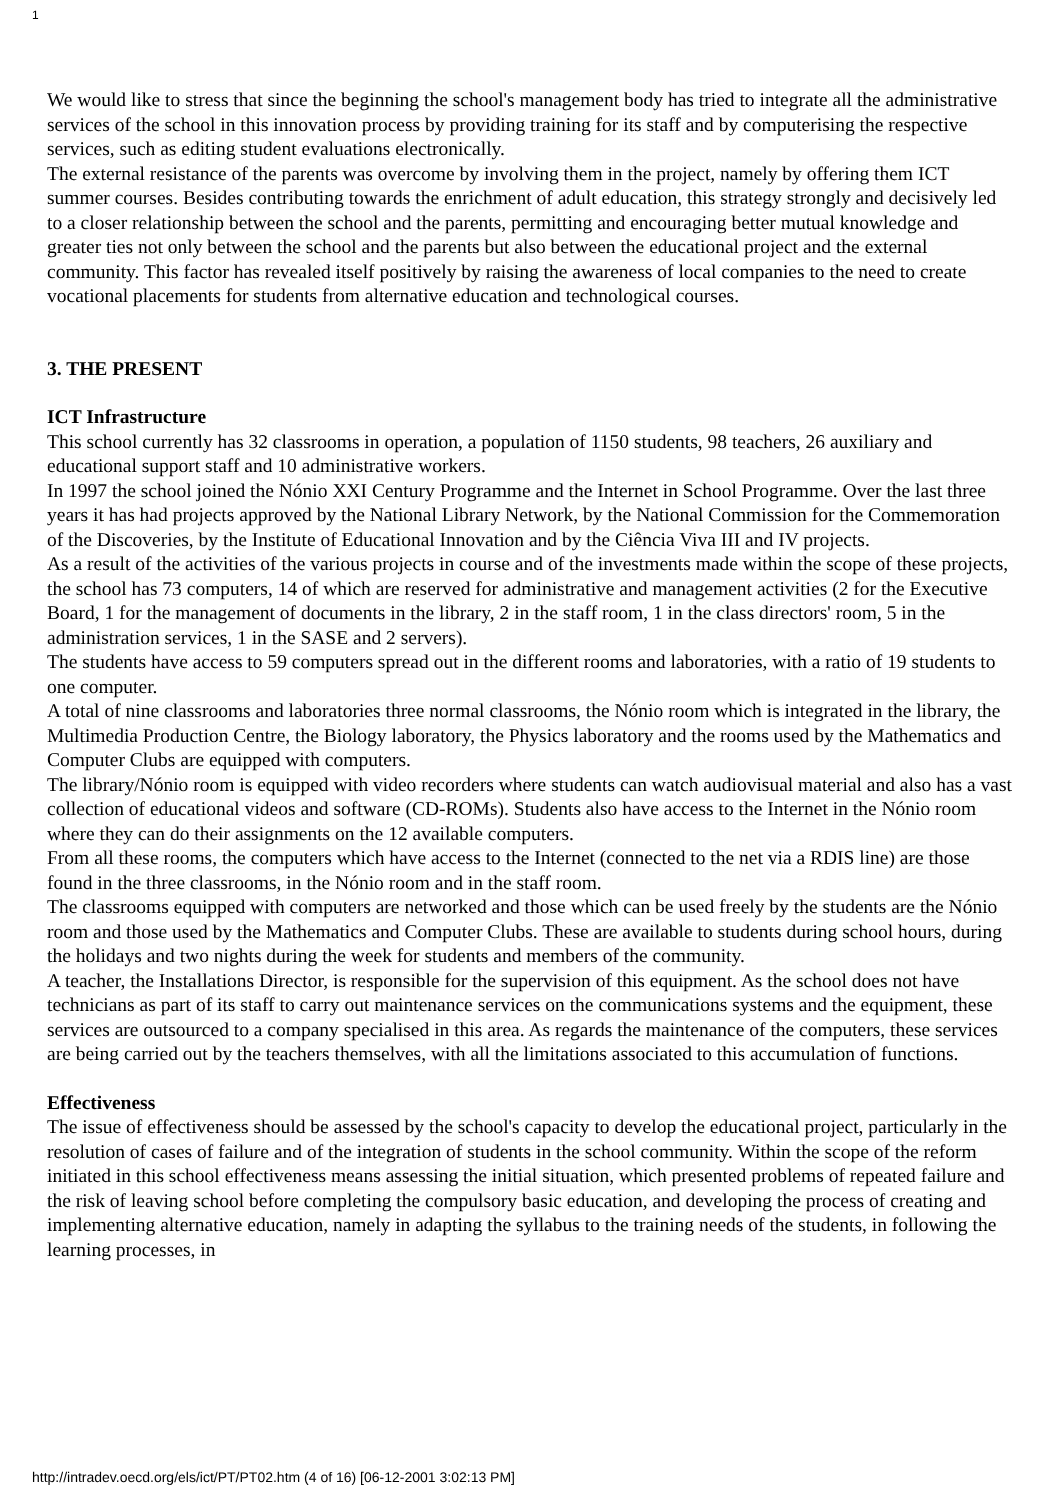1
We would like to stress that since the beginning the school's management body has tried to integrate all the administrative services of the school in this innovation process by providing training for its staff and by computerising the respective services, such as editing student evaluations electronically.
The external resistance of the parents was overcome by involving them in the project, namely by offering them ICT summer courses. Besides contributing towards the enrichment of adult education, this strategy strongly and decisively led to a closer relationship between the school and the parents, permitting and encouraging better mutual knowledge and greater ties not only between the school and the parents but also between the educational project and the external community. This factor has revealed itself positively by raising the awareness of local companies to the need to create vocational placements for students from alternative education and technological courses.
3. THE PRESENT
ICT Infrastructure
This school currently has 32 classrooms in operation, a population of 1150 students, 98 teachers, 26 auxiliary and educational support staff and 10 administrative workers.
In 1997 the school joined the Nónio XXI Century Programme and the Internet in School Programme. Over the last three years it has had projects approved by the National Library Network, by the National Commission for the Commemoration of the Discoveries, by the Institute of Educational Innovation and by the Ciência Viva III and IV projects.
As a result of the activities of the various projects in course and of the investments made within the scope of these projects, the school has 73 computers, 14 of which are reserved for administrative and management activities (2 for the Executive Board, 1 for the management of documents in the library, 2 in the staff room, 1 in the class directors' room, 5 in the administration services, 1 in the SASE and 2 servers).
The students have access to 59 computers spread out in the different rooms and laboratories, with a ratio of 19 students to one computer.
A total of nine classrooms and laboratories three normal classrooms, the Nónio room which is integrated in the library, the Multimedia Production Centre, the Biology laboratory, the Physics laboratory and the rooms used by the Mathematics and Computer Clubs are equipped with computers.
The library/Nónio room is equipped with video recorders where students can watch audiovisual material and also has a vast collection of educational videos and software (CD-ROMs). Students also have access to the Internet in the Nónio room where they can do their assignments on the 12 available computers.
From all these rooms, the computers which have access to the Internet (connected to the net via a RDIS line) are those found in the three classrooms, in the Nónio room and in the staff room.
The classrooms equipped with computers are networked and those which can be used freely by the students are the Nónio room and those used by the Mathematics and Computer Clubs. These are available to students during school hours, during the holidays and two nights during the week for students and members of the community.
A teacher, the Installations Director, is responsible for the supervision of this equipment. As the school does not have technicians as part of its staff to carry out maintenance services on the communications systems and the equipment, these services are outsourced to a company specialised in this area. As regards the maintenance of the computers, these services are being carried out by the teachers themselves, with all the limitations associated to this accumulation of functions.
Effectiveness
The issue of effectiveness should be assessed by the school's capacity to develop the educational project, particularly in the resolution of cases of failure and of the integration of students in the school community. Within the scope of the reform initiated in this school effectiveness means assessing the initial situation, which presented problems of repeated failure and the risk of leaving school before completing the compulsory basic education, and developing the process of creating and implementing alternative education, namely in adapting the syllabus to the training needs of the students, in following the learning processes, in
http://intradev.oecd.org/els/ict/PT/PT02.htm (4 of 16) [06-12-2001 3:02:13 PM]